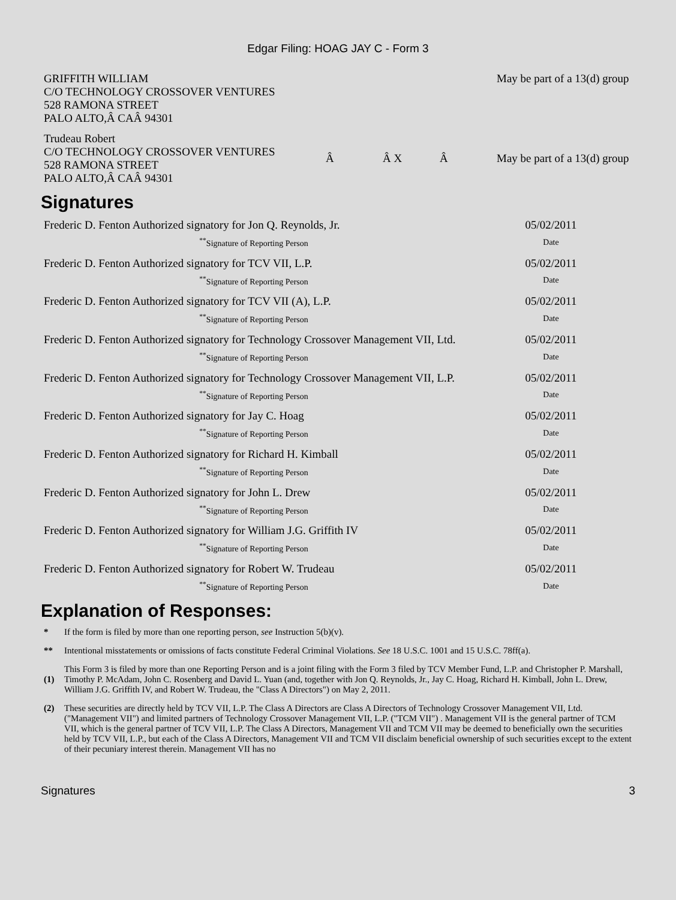Edgar Filing: HOAG JAY C - Form 3
| GRIFFITH WILLIAM C/O TECHNOLOGY CROSSOVER VENTURES 528 RAMONA STREET PALO ALTO,Â CAÂ 94301 | | | | May be part of a 13(d) group |
| Trudeau Robert C/O TECHNOLOGY CROSSOVER VENTURES 528 RAMONA STREET PALO ALTO,Â CAÂ 94301 | Â | Â X | Â | May be part of a 13(d) group |
Signatures
| Frederic D. Fenton Authorized signatory for Jon Q. Reynolds, Jr. | 05/02/2011 |
| <sup>**</sup> Signature of Reporting Person | Date |
| Frederic D. Fenton Authorized signatory for TCV VII, L.P. | 05/02/2011 |
| <sup>**</sup> Signature of Reporting Person | Date |
| Frederic D. Fenton Authorized signatory for TCV VII (A), L.P. | 05/02/2011 |
| <sup>**</sup> Signature of Reporting Person | Date |
| Frederic D. Fenton Authorized signatory for Technology Crossover Management VII, Ltd. | 05/02/2011 |
| <sup>**</sup> Signature of Reporting Person | Date |
| Frederic D. Fenton Authorized signatory for Technology Crossover Management VII, L.P. | 05/02/2011 |
| <sup>**</sup> Signature of Reporting Person | Date |
| Frederic D. Fenton Authorized signatory for Jay C. Hoag | 05/02/2011 |
| <sup>**</sup> Signature of Reporting Person | Date |
| Frederic D. Fenton Authorized signatory for Richard H. Kimball | 05/02/2011 |
| <sup>**</sup> Signature of Reporting Person | Date |
| Frederic D. Fenton Authorized signatory for John L. Drew | 05/02/2011 |
| <sup>**</sup> Signature of Reporting Person | Date |
| Frederic D. Fenton Authorized signatory for William J.G. Griffith IV | 05/02/2011 |
| <sup>**</sup> Signature of Reporting Person | Date |
| Frederic D. Fenton Authorized signatory for Robert W. Trudeau | 05/02/2011 |
| <sup>**</sup> Signature of Reporting Person | Date |
Explanation of Responses:
| * | If the form is filed by more than one reporting person, see Instruction 5(b)(v). |
| ** | Intentional misstatements or omissions of facts constitute Federal Criminal Violations. See 18 U.S.C. 1001 and 15 U.S.C. 78ff(a). |
| (1) | This Form 3 is filed by more than one Reporting Person and is a joint filing with the Form 3 filed by TCV Member Fund, L.P. and Christopher P. Marshall, Timothy P. McAdam, John C. Rosenberg and David L. Yuan (and, together with Jon Q. Reynolds, Jr., Jay C. Hoag, Richard H. Kimball, John L. Drew, William J.G. Griffith IV, and Robert W. Trudeau, the "Class A Directors") on May 2, 2011. |
| (2) | These securities are directly held by TCV VII, L.P. The Class A Directors are Class A Directors of Technology Crossover Management VII, Ltd. ("Management VII") and limited partners of Technology Crossover Management VII, L.P. ("TCM VII") . Management VII is the general partner of TCM VII, which is the general partner of TCV VII, L.P. The Class A Directors, Management VII and TCM VII may be deemed to beneficially own the securities held by TCV VII, L.P., but each of the Class A Directors, Management VII and TCM VII disclaim beneficial ownership of such securities except to the extent of their pecuniary interest therein. Management VII has no |
Signatures 3